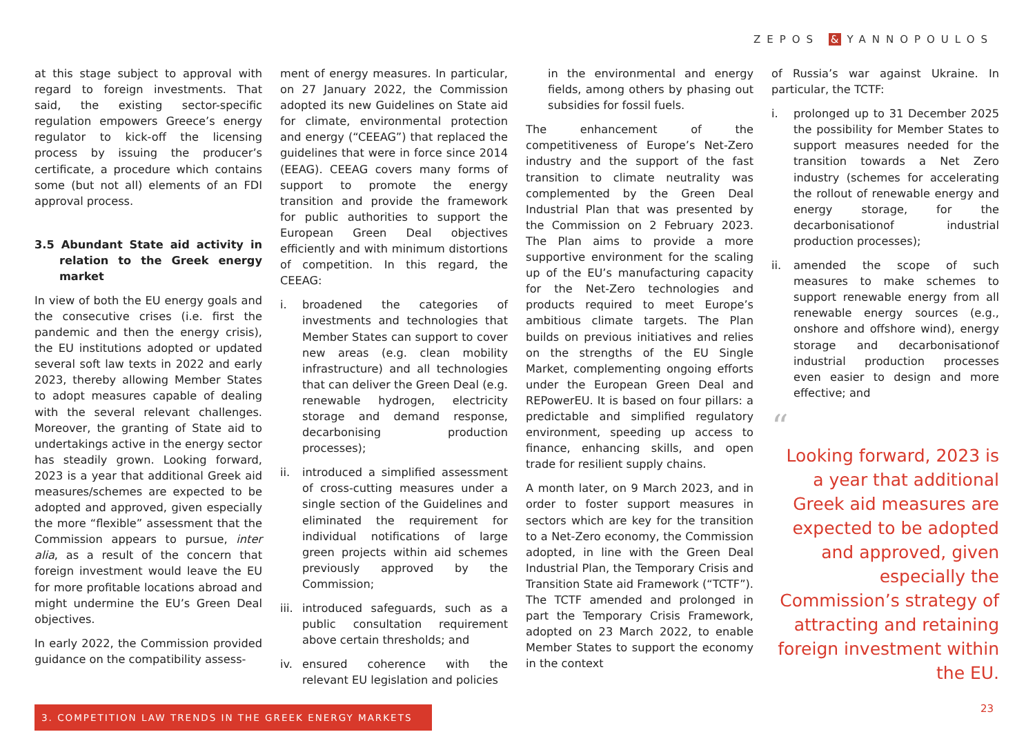ZEPOS & YANNOPOULOS
at this stage subject to approval with regard to foreign investments. That said, the existing sector-specific regulation empowers Greece’s energy regulator to kick-off the licensing process by issuing the producer’s certificate, a procedure which contains some (but not all) elements of an FDI approval process.
3.5 Abundant State aid activity in relation to the Greek energy market
In view of both the EU energy goals and the consecutive crises (i.e. first the pandemic and then the energy crisis), the EU institutions adopted or updated several soft law texts in 2022 and early 2023, thereby allowing Member States to adopt measures capable of dealing with the several relevant challenges. Moreover, the granting of State aid to undertakings active in the energy sector has steadily grown. Looking forward, 2023 is a year that additional Greek aid measures/schemes are expected to be adopted and approved, given especially the more “flexible” assessment that the Commission appears to pursue, inter alia, as a result of the concern that foreign investment would leave the EU for more profitable locations abroad and might undermine the EU’s Green Deal objectives.
In early 2022, the Commission provided guidance on the compatibility assess-
ment of energy measures. In particular, on 27 January 2022, the Commission adopted its new Guidelines on State aid for climate, environmental protection and energy (“CEEAG”) that replaced the guidelines that were in force since 2014 (EEAG). CEEAG covers many forms of support to promote the energy transition and provide the framework for public authorities to support the European Green Deal objectives efficiently and with minimum distortions of competition. In this regard, the CEEAG:
i. broadened the categories of investments and technologies that Member States can support to cover new areas (e.g. clean mobility infrastructure) and all technologies that can deliver the Green Deal (e.g. renewable hydrogen, electricity storage and demand response, decarbonising production processes);
ii. introduced a simplified assessment of cross-cutting measures under a single section of the Guidelines and eliminated the requirement for individual notifications of large green projects within aid schemes previously approved by the Commission;
iii. introduced safeguards, such as a public consultation requirement above certain thresholds; and
iv. ensured coherence with the relevant EU legislation and policies
in the environmental and energy fields, among others by phasing out subsidies for fossil fuels.
The enhancement of the competitiveness of Europe’s Net-Zero industry and the support of the fast transition to climate neutrality was complemented by the Green Deal Industrial Plan that was presented by the Commission on 2 February 2023. The Plan aims to provide a more supportive environment for the scaling up of the EU’s manufacturing capacity for the Net-Zero technologies and products required to meet Europe’s ambitious climate targets. The Plan builds on previous initiatives and relies on the strengths of the EU Single Market, complementing ongoing efforts under the European Green Deal and REPowerEU. It is based on four pillars: a predictable and simplified regulatory environment, speeding up access to finance, enhancing skills, and open trade for resilient supply chains.
A month later, on 9 March 2023, and in order to foster support measures in sectors which are key for the transition to a Net-Zero economy, the Commission adopted, in line with the Green Deal Industrial Plan, the Temporary Crisis and Transition State aid Framework (“TCTF”). The TCTF amended and prolonged in part the Temporary Crisis Framework, adopted on 23 March 2022, to enable Member States to support the economy in the context
of Russia’s war against Ukraine. In particular, the TCTF:
i. prolonged up to 31 December 2025 the possibility for Member States to support measures needed for the transition towards a Net Zero industry (schemes for accelerating the rollout of renewable energy and energy storage, for the decarbonisationof industrial production processes);
ii. amended the scope of such measures to make schemes to support renewable energy from all renewable energy sources (e.g., onshore and offshore wind), energy storage and decarbonisationof industrial production processes even easier to design and more effective; and
“
Looking forward, 2023 is a year that additional Greek aid measures are expected to be adopted and approved, given especially the Commission’s strategy of attracting and retaining foreign investment within the EU.
3. COMPETITION LAW TRENDS IN THE GREEK ENERGY MARKETS 23